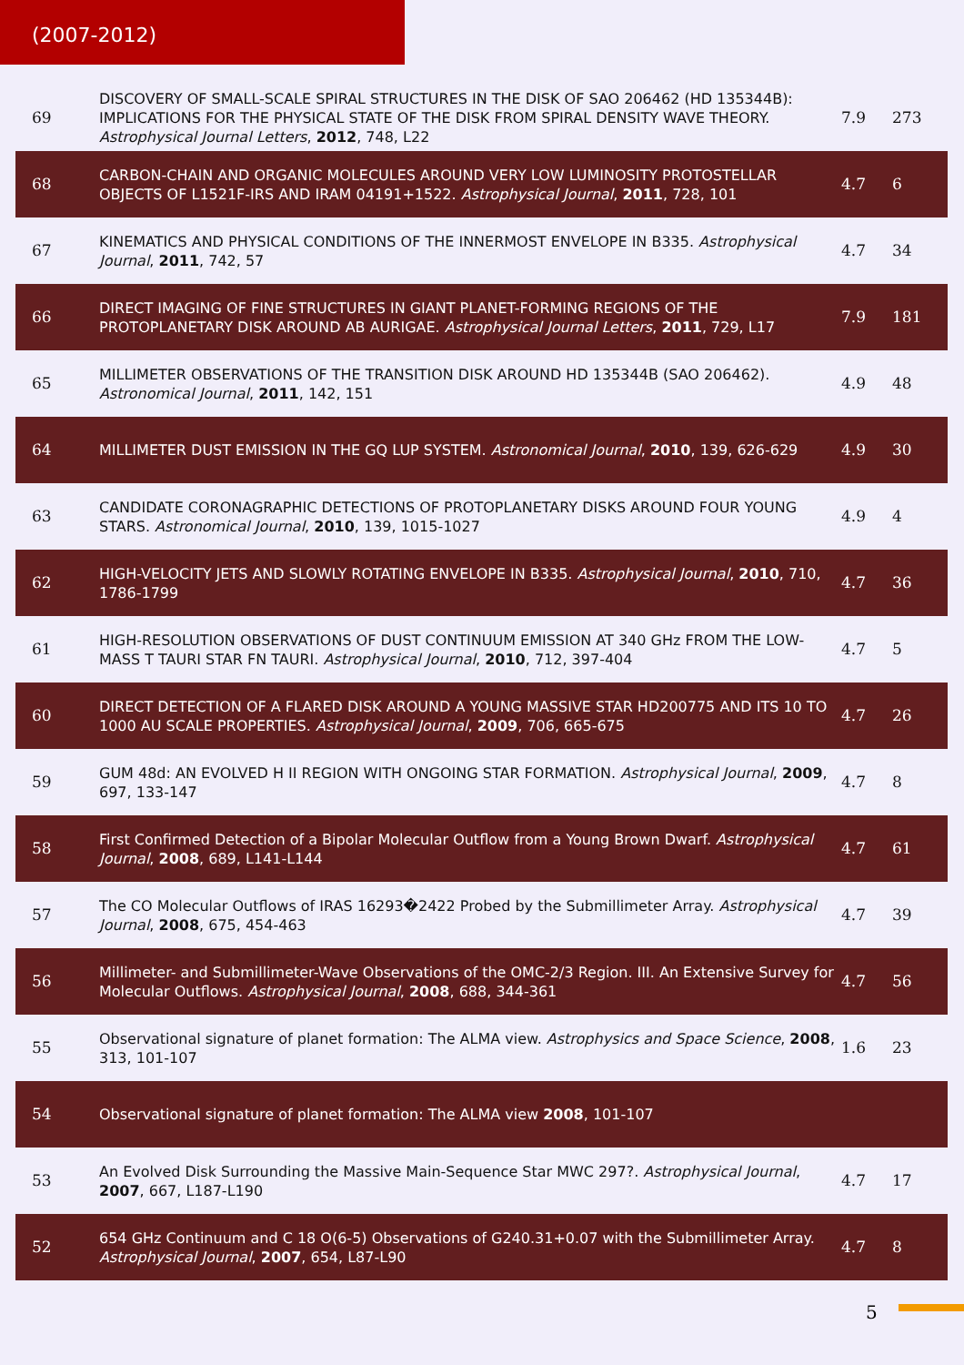(2007-2012)
| 69 | DISCOVERY OF SMALL-SCALE SPIRAL STRUCTURES IN THE DISK OF SAO 206462 (HD 135344B): IMPLICATIONS FOR THE PHYSICAL STATE OF THE DISK FROM SPIRAL DENSITY WAVE THEORY. Astrophysical Journal Letters , 2012 , 748, L22 | 7.9 | 273 |
| 68 | CARBON-CHAIN AND ORGANIC MOLECULES AROUND VERY LOW LUMINOSITY PROTOSTELLAR OBJECTS OF L1521F-IRS AND IRAM 04191+1522. Astrophysical Journal , 2011 , 728, 101 | 4.7 | 6 |
| 67 | KINEMATICS AND PHYSICAL CONDITIONS OF THE INNERMOST ENVELOPE IN B335. Astrophysical Journal , 2011 , 742, 57 | 4.7 | 34 |
| 66 | DIRECT IMAGING OF FINE STRUCTURES IN GIANT PLANET-FORMING REGIONS OF THE PROTOPLANETARY DISK AROUND AB AURIGAE. Astrophysical Journal Letters , 2011 , 729, L17 | 7.9 | 181 |
| 65 | MILLIMETER OBSERVATIONS OF THE TRANSITION DISK AROUND HD 135344B (SAO 206462). Astronomical Journal , 2011 , 142, 151 | 4.9 | 48 |
| 64 | MILLIMETER DUST EMISSION IN THE GQ LUP SYSTEM. Astronomical Journal , 2010 , 139, 626-629 | 4.9 | 30 |
| 63 | CANDIDATE CORONAGRAPHIC DETECTIONS OF PROTOPLANETARY DISKS AROUND FOUR YOUNG STARS. Astronomical Journal , 2010 , 139, 1015-1027 | 4.9 | 4 |
| 62 | HIGH-VELOCITY JETS AND SLOWLY ROTATING ENVELOPE IN B335. Astrophysical Journal , 2010 , 710, 1786-1799 | 4.7 | 36 |
| 61 | HIGH-RESOLUTION OBSERVATIONS OF DUST CONTINUUM EMISSION AT 340 GHz FROM THE LOW-MASS T TAURI STAR FN TAURI. Astrophysical Journal , 2010 , 712, 397-404 | 4.7 | 5 |
| 60 | DIRECT DETECTION OF A FLARED DISK AROUND A YOUNG MASSIVE STAR HD200775 AND ITS 10 TO 1000 AU SCALE PROPERTIES. Astrophysical Journal , 2009 , 706, 665-675 | 4.7 | 26 |
| 59 | GUM 48d: AN EVOLVED H II REGION WITH ONGOING STAR FORMATION. Astrophysical Journal , 2009 , 697, 133-147 | 4.7 | 8 |
| 58 | First Confirmed Detection of a Bipolar Molecular Outflow from a Young Brown Dwarf. Astrophysical Journal , 2008 , 689, L141-L144 | 4.7 | 61 |
| 57 | The CO Molecular Outflows of IRAS 16293�2422 Probed by the Submillimeter Array. Astrophysical Journal , 2008 , 675, 454-463 | 4.7 | 39 |
| 56 | Millimeter- and Submillimeter-Wave Observations of the OMC-2/3 Region. III. An Extensive Survey for Molecular Outflows. Astrophysical Journal , 2008 , 688, 344-361 | 4.7 | 56 |
| 55 | Observational signature of planet formation: The ALMA view. Astrophysics and Space Science , 2008 , 313, 101-107 | 1.6 | 23 |
| 54 | Observational signature of planet formation: The ALMA view 2008 , 101-107 | | |
| 53 | An Evolved Disk Surrounding the Massive Main-Sequence Star MWC 297?. Astrophysical Journal , 2007 , 667, L187-L190 | 4.7 | 17 |
| 52 | 654 GHz Continuum and C 18 O(6-5) Observations of G240.31+0.07 with the Submillimeter Array. Astrophysical Journal , 2007 , 654, L87-L90 | 4.7 | 8 |
5